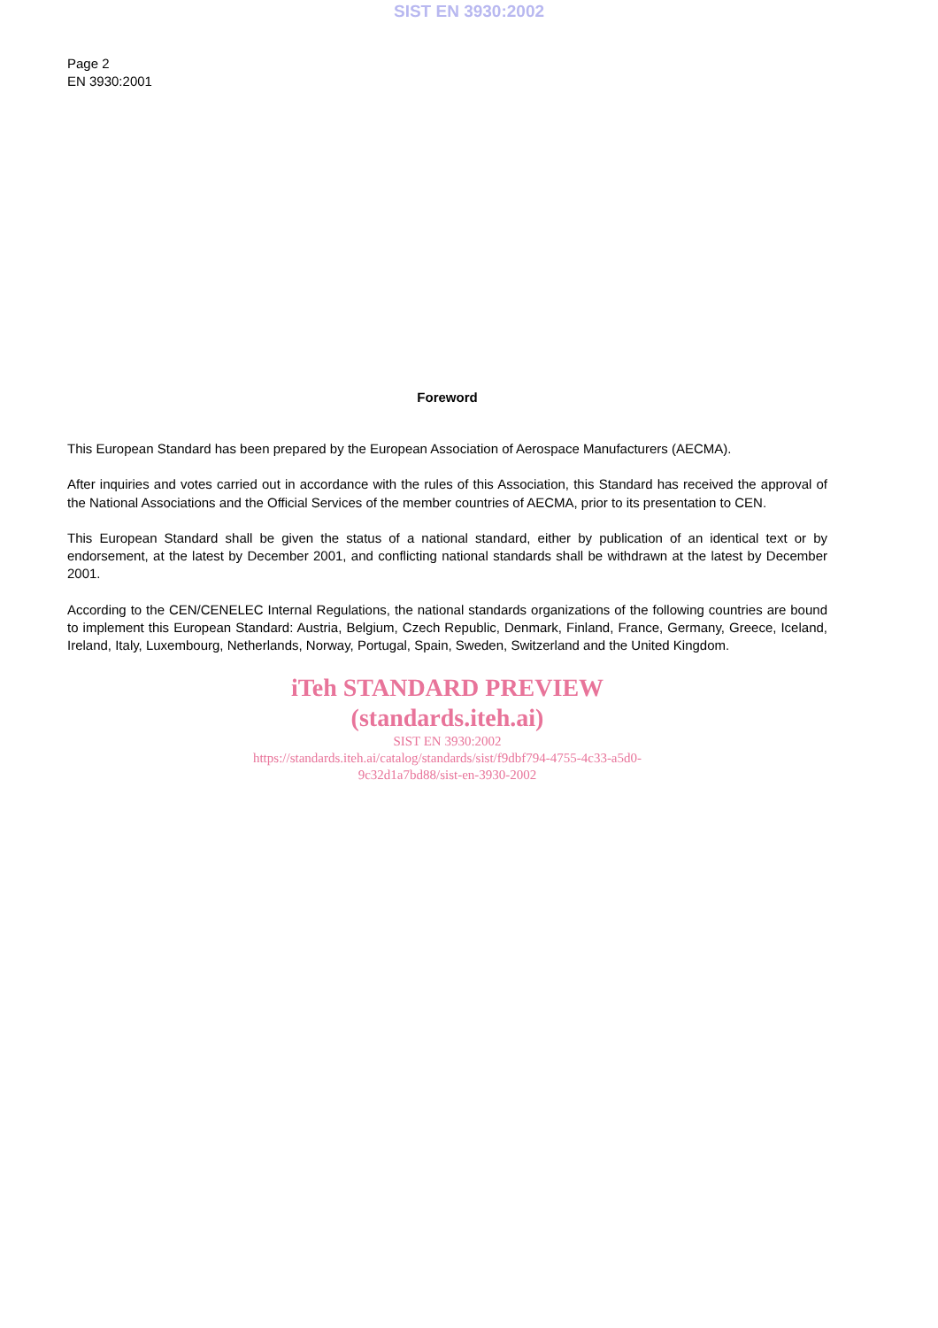SIST EN 3930:2002
Page 2
EN 3930:2001
Foreword
This European Standard has been prepared by the European Association of Aerospace Manufacturers (AECMA).
After inquiries and votes carried out in accordance with the rules of this Association, this Standard has received the approval of the National Associations and the Official Services of the member countries of AECMA, prior to its presentation to CEN.
This European Standard shall be given the status of a national standard, either by publication of an identical text or by endorsement, at the latest by December 2001, and conflicting national standards shall be withdrawn at the latest by December 2001.
According to the CEN/CENELEC Internal Regulations, the national standards organizations of the following countries are bound to implement this European Standard: Austria, Belgium, Czech Republic, Denmark, Finland, France, Germany, Greece, Iceland, Ireland, Italy, Luxembourg, Netherlands, Norway, Portugal, Spain, Sweden, Switzerland and the United Kingdom.
iTeh STANDARD PREVIEW
(standards.iteh.ai)
SIST EN 3930:2002
https://standards.iteh.ai/catalog/standards/sist/f9dbf794-4755-4c33-a5d0-
9c32d1a7bd88/sist-en-3930-2002